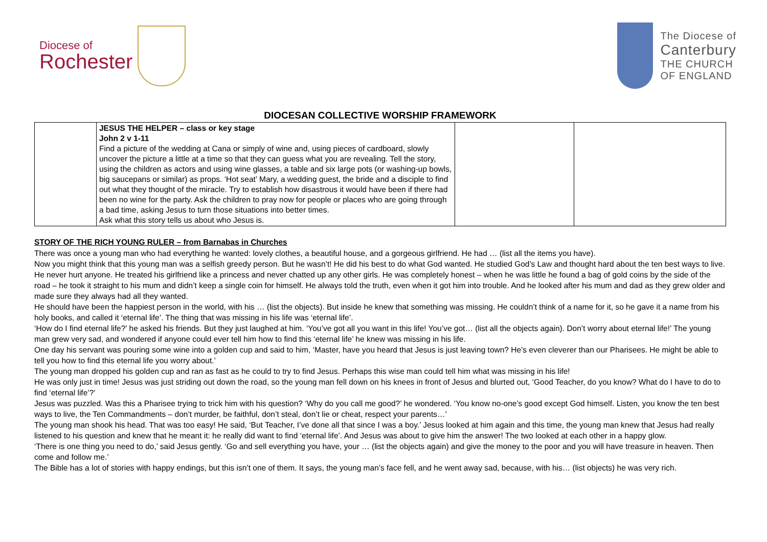Diocese of
Rochester
The Diocese of
Canterbury
THE CHURCH
OF ENGLAND
DIOCESAN COLLECTIVE WORSHIP FRAMEWORK
| | JESUS THE HELPER – class or key stage John 2 v 1-11 Find a picture of the wedding at Cana or simply of wine and, using pieces of cardboard, slowly uncover the picture a little at a time so that they can guess what you are revealing. Tell the story, using the children as actors and using wine glasses, a table and six large pots (or washing-up bowls, big saucepans or similar) as props. ‘Hot seat’ Mary, a wedding guest, the bride and a disciple to find out what they thought of the miracle. Try to establish how disastrous it would have been if there had been no wine for the party. Ask the children to pray now for people or places who are going through a bad time, asking Jesus to turn those situations into better times. Ask what this story tells us about who Jesus is. | | |
STORY OF THE RICH YOUNG RULER – from Barnabas in Churches
There was once a young man who had everything he wanted: lovely clothes, a beautiful house, and a gorgeous girlfriend. He had … (list all the items you have).
Now you might think that this young man was a selfish greedy person. But he wasn’t! He did his best to do what God wanted. He studied God’s Law and thought hard about the ten best ways to live. He never hurt anyone. He treated his girlfriend like a princess and never chatted up any other girls. He was completely honest – when he was little he found a bag of gold coins by the side of the road – he took it straight to his mum and didn’t keep a single coin for himself. He always told the truth, even when it got him into trouble. And he looked after his mum and dad as they grew older and made sure they always had all they wanted.
He should have been the happiest person in the world, with his … (list the objects). But inside he knew that something was missing. He couldn’t think of a name for it, so he gave it a name from his holy books, and called it ‘eternal life’. The thing that was missing in his life was ‘eternal life’.
‘How do I find eternal life?’ he asked his friends. But they just laughed at him. ‘You’ve got all you want in this life! You’ve got… (list all the objects again). Don’t worry about eternal life!’ The young man grew very sad, and wondered if anyone could ever tell him how to find this ‘eternal life’ he knew was missing in his life.
One day his servant was pouring some wine into a golden cup and said to him, ‘Master, have you heard that Jesus is just leaving town? He’s even cleverer than our Pharisees. He might be able to tell you how to find this eternal life you worry about.’
The young man dropped his golden cup and ran as fast as he could to try to find Jesus. Perhaps this wise man could tell him what was missing in his life!
He was only just in time! Jesus was just striding out down the road, so the young man fell down on his knees in front of Jesus and blurted out, ‘Good Teacher, do you know? What do I have to do to find ‘eternal life’?’
Jesus was puzzled. Was this a Pharisee trying to trick him with his question? ‘Why do you call me good?’ he wondered. ‘You know no-one’s good except God himself. Listen, you know the ten best ways to live, the Ten Commandments – don’t murder, be faithful, don’t steal, don’t lie or cheat, respect your parents…’
The young man shook his head. That was too easy! He said, ‘But Teacher, I’ve done all that since I was a boy.’ Jesus looked at him again and this time, the young man knew that Jesus had really listened to his question and knew that he meant it: he really did want to find ‘eternal life’. And Jesus was about to give him the answer! The two looked at each other in a happy glow.
‘There is one thing you need to do,’ said Jesus gently. ‘Go and sell everything you have, your … (list the objects again) and give the money to the poor and you will have treasure in heaven. Then come and follow me.’
The Bible has a lot of stories with happy endings, but this isn’t one of them. It says, the young man’s face fell, and he went away sad, because, with his… (list objects) he was very rich.